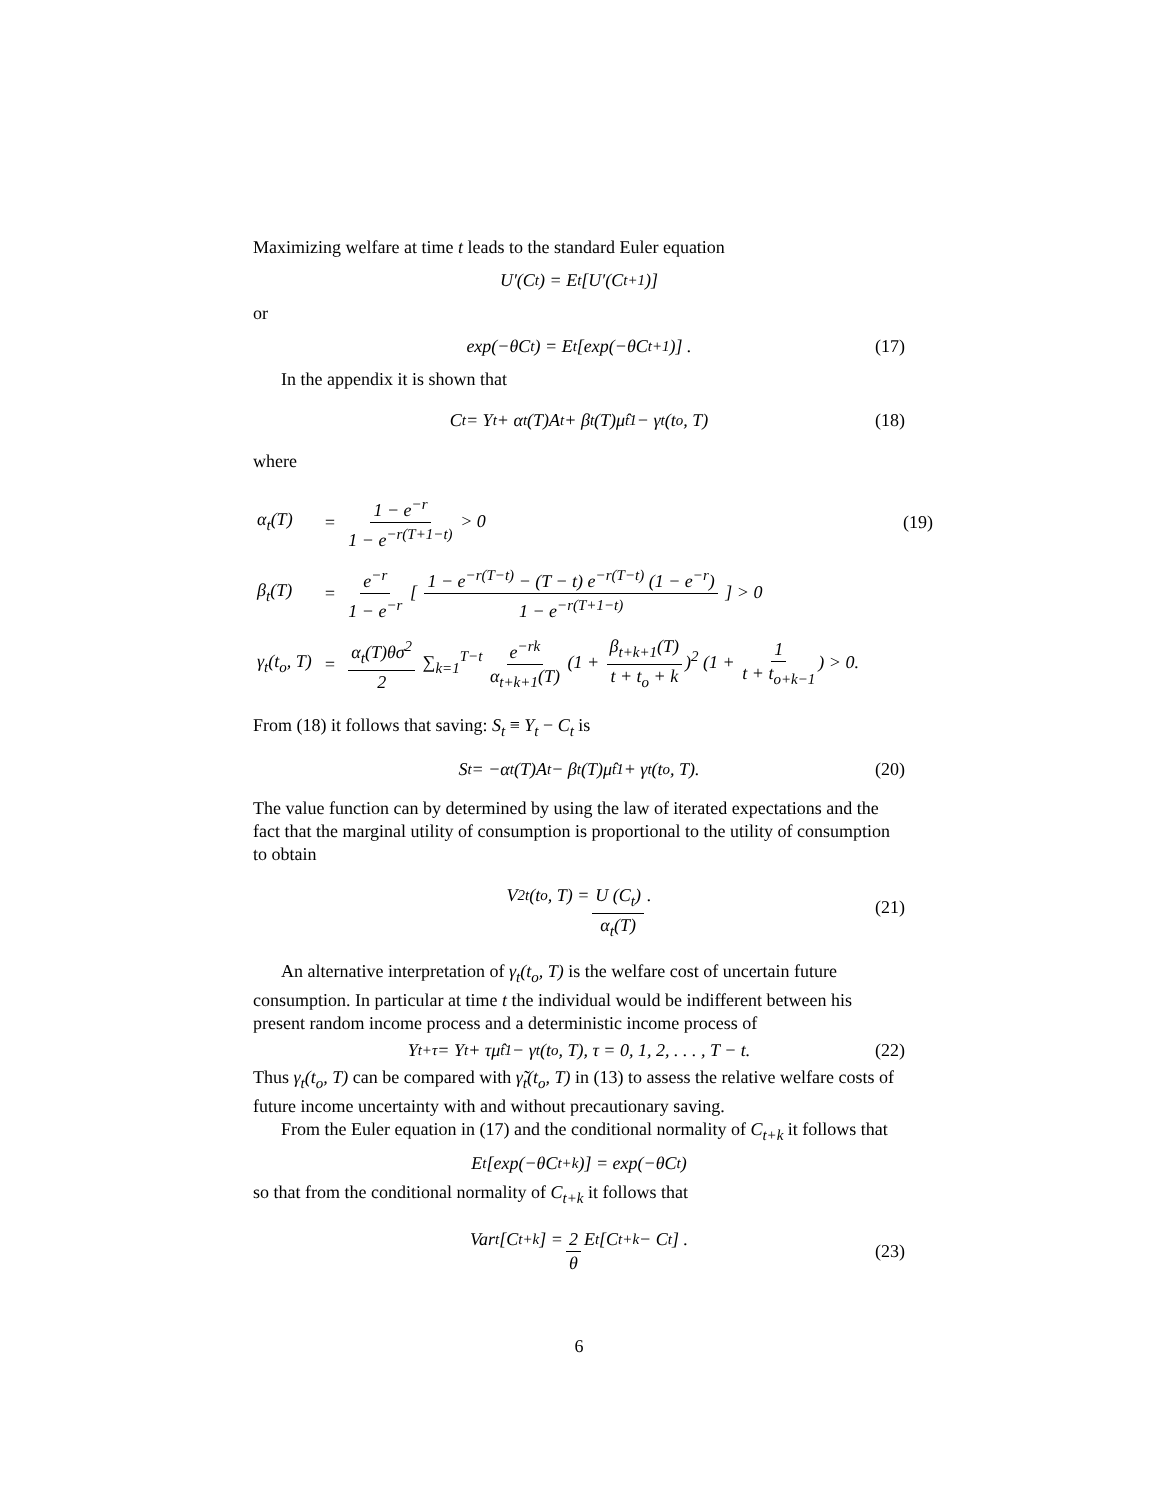Maximizing welfare at time t leads to the standard Euler equation
U′(C<sub>t</sub>) = E<sub>t</sub> [U′(C<sub>t+1</sub>)]
or
exp(−θC<sub>t</sub>) = E<sub>t</sub> [exp(−θC<sub>t+1</sub>)] . (17)
In the appendix it is shown that
C<sub>t</sub> = Y<sub>t</sub> + α<sub>t</sub>(T)A<sub>t</sub> + β<sub>t</sub>(T)μ̂<sub>t</sub><sup>1</sup> − γ<sub>t</sub>(t<sub>o</sub>, T) (18)
where
| α<sub>t</sub>(T) | = | 1 − e<sup>−r</sup> 1 − e<sup>−r(T+1−t)</sup> > 0 | (19) |
| β<sub>t</sub>(T) | = | e<sup>−r</sup> 1 − e<sup>−r</sup> [ 1 − e<sup>−r(T−t)</sup> − (T − t) e<sup>−r(T−t)</sup> (1 − e<sup>−r</sup>) 1 − e<sup>−r(T+1−t)</sup> ] > 0 | |
| γ<sub>t</sub>(t<sub>o</sub>, T) | = | α<sub>t</sub>(T)θσ<sup>2</sup> 2 ∑<sub>k=1</sub><sup>T−t</sup> e<sup>−rk</sup> α<sub>t+k+1</sub>(T) (1 + β<sub>t+k+1</sub>(T) t + t<sub>o</sub> + k )<sup>2</sup> (1 + 1 t + t<sub>o+k−1</sub> ) > 0. | |
From (18) it follows that saving: S<sub>t</sub> ≡ Y<sub>t</sub> − C<sub>t</sub> is
S<sub>t</sub> = −α<sub>t</sub>(T)A<sub>t</sub> − β<sub>t</sub>(T)μ̂<sub>t</sub><sup>1</sup> + γ<sub>t</sub>(t<sub>o</sub>, T). (20)
The value function can by determined by using the law of iterated expectations and the fact that the marginal utility of consumption is proportional to the utility of consumption to obtain
V<sub>2t</sub> (t<sub>o</sub>, T) = U (C<sub>t</sub>) α<sub>t</sub>(T).
(21)
An alternative interpretation of γ<sub>t</sub>(t<sub>o</sub>, T) is the welfare cost of uncertain future consumption. In particular at time t the individual would be indifferent between his present random income process and a deterministic income process of
Y<sub>t+τ</sub> = Y<sub>t</sub> + τμ̂<sub>t</sub><sup>1</sup> − γ<sub>t</sub>(t<sub>o</sub>, T), τ = 0, 1, 2, . . . , T − t. (22)
Thus γ<sub>t</sub>(t<sub>o</sub>, T) can be compared with γ̃<sub>t</sub>(t<sub>o</sub>, T) in (13) to assess the relative welfare costs of future income uncertainty with and without precautionary saving.
From the Euler equation in (17) and the conditional normality of C<sub>t+k</sub> it follows that
E<sub>t</sub>[exp(−θC<sub>t+k</sub>)] = exp(−θC<sub>t</sub>)
so that from the conditional normality of C<sub>t+k</sub> it follows that
Var<sub>t</sub>[C<sub>t+k</sub>] = 2 θ E<sub>t</sub> [C<sub>t+k</sub> − C<sub>t</sub>] .
(23)
6